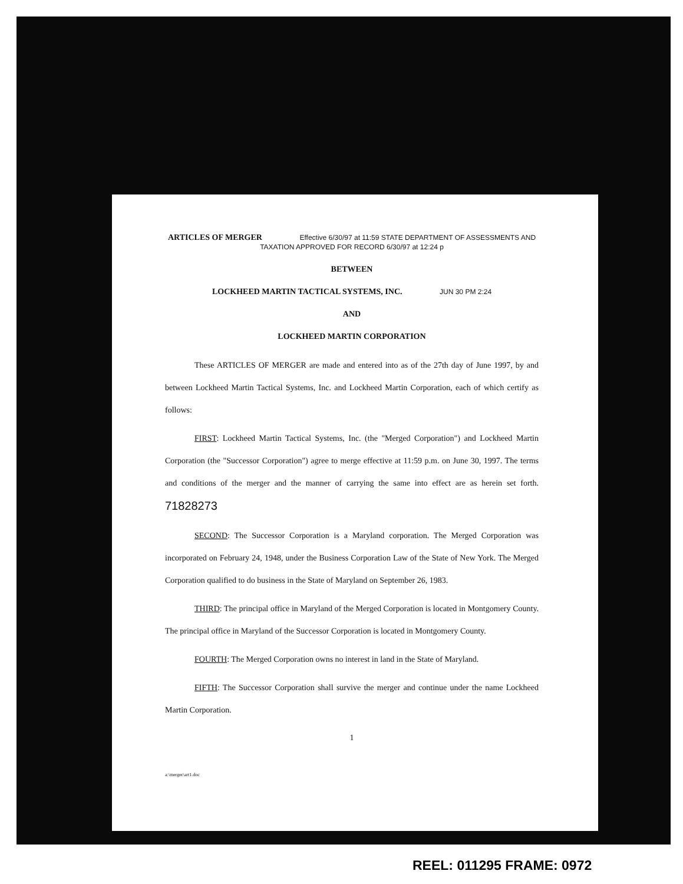ARTICLES OF MERGER Effective 6/30/97 at 11:59 STATE DEPARTMENT OF ASSESSMENTS AND TAXATION APPROVED FOR RECORD 6/30/97 at 12:24 p
BETWEEN
LOCKHEED MARTIN TACTICAL SYSTEMS, INC. JUN 30 PM 2:24
AND
LOCKHEED MARTIN CORPORATION
These ARTICLES OF MERGER are made and entered into as of the 27th day of June 1997, by and between Lockheed Martin Tactical Systems, Inc. and Lockheed Martin Corporation, each of which certify as follows:
FIRST: Lockheed Martin Tactical Systems, Inc. (the "Merged Corporation") and Lockheed Martin Corporation (the "Successor Corporation") agree to merge effective at 11:59 p.m. on June 30, 1997. The terms and conditions of the merger and the manner of carrying the same into effect are as herein set forth. 71828273
SECOND: The Successor Corporation is a Maryland corporation. The Merged Corporation was incorporated on February 24, 1948, under the Business Corporation Law of the State of New York. The Merged Corporation qualified to do business in the State of Maryland on September 26, 1983.
THIRD: The principal office in Maryland of the Merged Corporation is located in Montgomery County. The principal office in Maryland of the Successor Corporation is located in Montgomery County.
FOURTH: The Merged Corporation owns no interest in land in the State of Maryland.
FIFTH: The Successor Corporation shall survive the merger and continue under the name Lockheed Martin Corporation.
1
a:\merger\art1.doc
REEL: 011295 FRAME: 0972